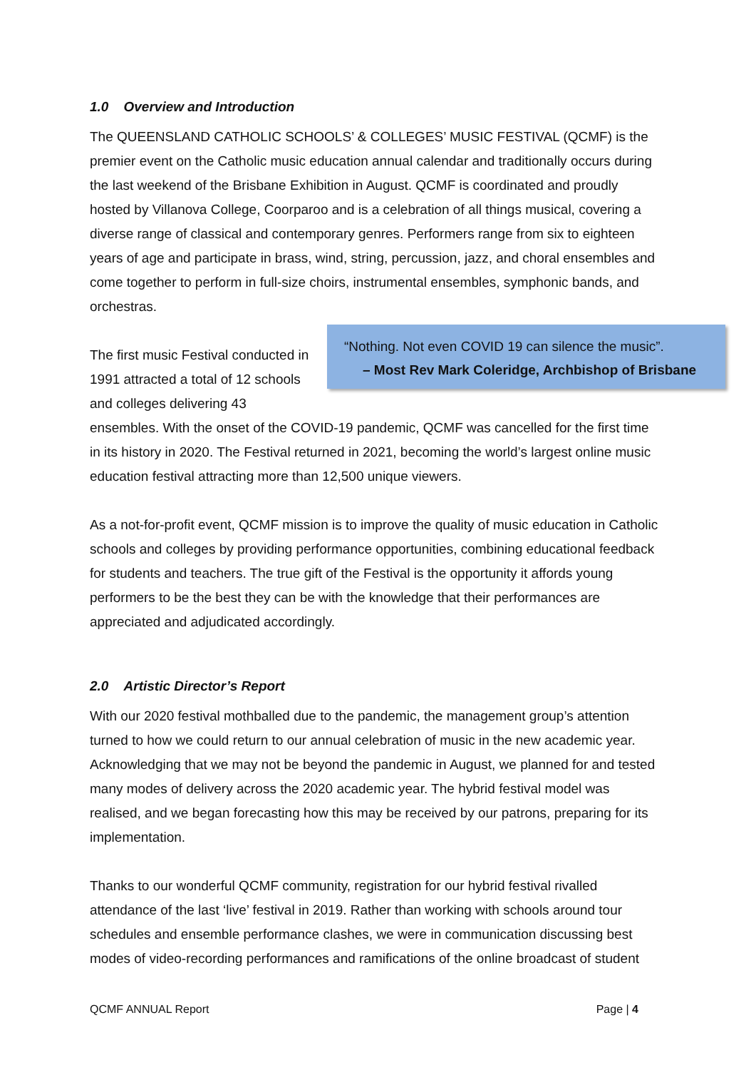1.0 Overview and Introduction
The QUEENSLAND CATHOLIC SCHOOLS’ & COLLEGES’ MUSIC FESTIVAL (QCMF) is the premier event on the Catholic music education annual calendar and traditionally occurs during the last weekend of the Brisbane Exhibition in August. QCMF is coordinated and proudly hosted by Villanova College, Coorparoo and is a celebration of all things musical, covering a diverse range of classical and contemporary genres. Performers range from six to eighteen years of age and participate in brass, wind, string, percussion, jazz, and choral ensembles and come together to perform in full-size choirs, instrumental ensembles, symphonic bands, and orchestras.
“Nothing. Not even COVID 19 can silence the music”.
– Most Rev Mark Coleridge, Archbishop of Brisbane
The first music Festival conducted in 1991 attracted a total of 12 schools and colleges delivering 43 ensembles. With the onset of the COVID-19 pandemic, QCMF was cancelled for the first time in its history in 2020. The Festival returned in 2021, becoming the world’s largest online music education festival attracting more than 12,500 unique viewers.
As a not-for-profit event, QCMF mission is to improve the quality of music education in Catholic schools and colleges by providing performance opportunities, combining educational feedback for students and teachers. The true gift of the Festival is the opportunity it affords young performers to be the best they can be with the knowledge that their performances are appreciated and adjudicated accordingly.
2.0 Artistic Director’s Report
With our 2020 festival mothballed due to the pandemic, the management group’s attention turned to how we could return to our annual celebration of music in the new academic year. Acknowledging that we may not be beyond the pandemic in August, we planned for and tested many modes of delivery across the 2020 academic year. The hybrid festival model was realised, and we began forecasting how this may be received by our patrons, preparing for its implementation.
Thanks to our wonderful QCMF community, registration for our hybrid festival rivalled attendance of the last ‘live’ festival in 2019. Rather than working with schools around tour schedules and ensemble performance clashes, we were in communication discussing best modes of video-recording performances and ramifications of the online broadcast of student
QCMF ANNUAL Report Page | 4